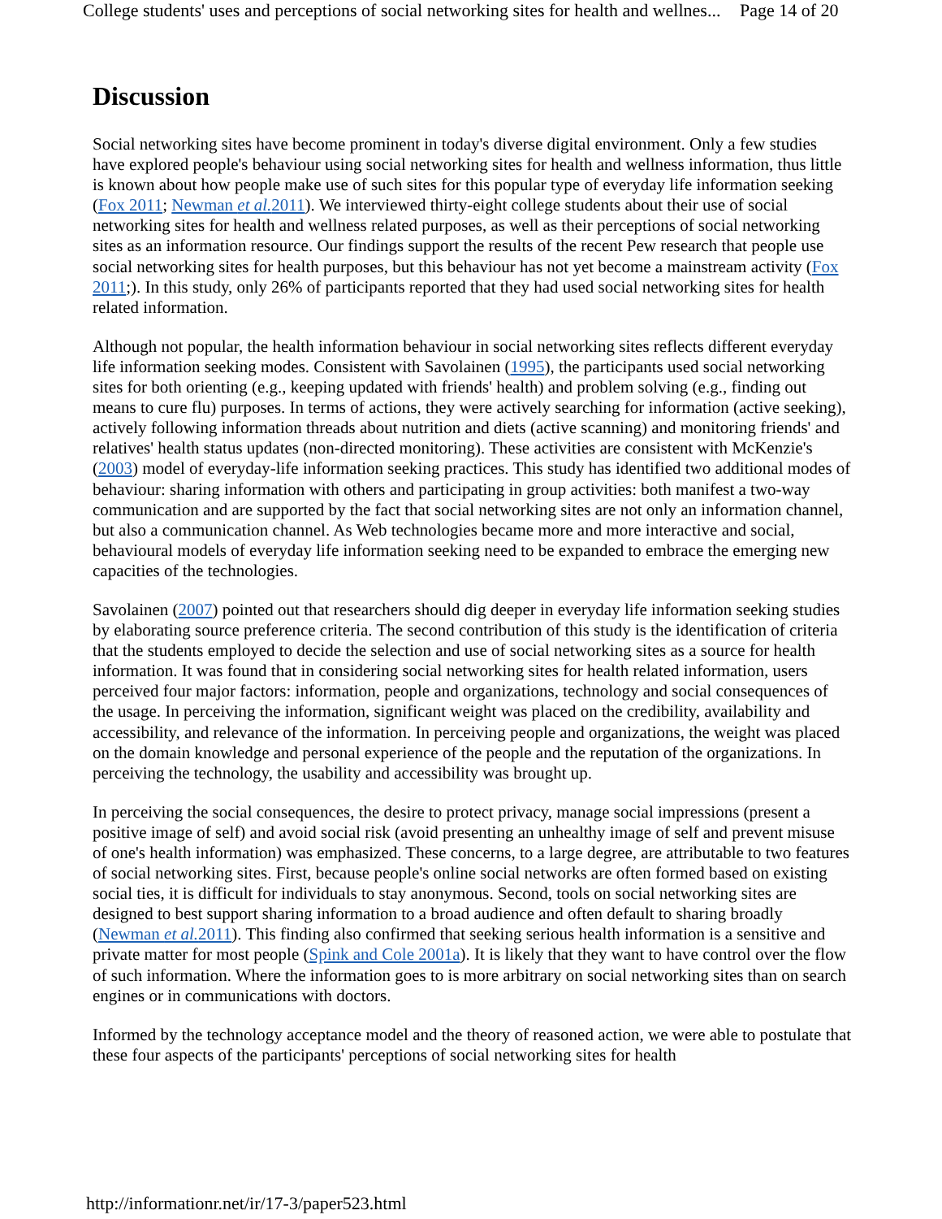College students' uses and perceptions of social networking sites for health and wellnes... Page 14 of 20
Discussion
Social networking sites have become prominent in today's diverse digital environment. Only a few studies have explored people's behaviour using social networking sites for health and wellness information, thus little is known about how people make use of such sites for this popular type of everyday life information seeking (Fox 2011; Newman et al. 2011). We interviewed thirty-eight college students about their use of social networking sites for health and wellness related purposes, as well as their perceptions of social networking sites as an information resource. Our findings support the results of the recent Pew research that people use social networking sites for health purposes, but this behaviour has not yet become a mainstream activity (Fox 2011;). In this study, only 26% of participants reported that they had used social networking sites for health related information.
Although not popular, the health information behaviour in social networking sites reflects different everyday life information seeking modes. Consistent with Savolainen (1995), the participants used social networking sites for both orienting (e.g., keeping updated with friends' health) and problem solving (e.g., finding out means to cure flu) purposes. In terms of actions, they were actively searching for information (active seeking), actively following information threads about nutrition and diets (active scanning) and monitoring friends' and relatives' health status updates (non-directed monitoring). These activities are consistent with McKenzie's (2003) model of everyday-life information seeking practices. This study has identified two additional modes of behaviour: sharing information with others and participating in group activities: both manifest a two-way communication and are supported by the fact that social networking sites are not only an information channel, but also a communication channel. As Web technologies became more and more interactive and social, behavioural models of everyday life information seeking need to be expanded to embrace the emerging new capacities of the technologies.
Savolainen (2007) pointed out that researchers should dig deeper in everyday life information seeking studies by elaborating source preference criteria. The second contribution of this study is the identification of criteria that the students employed to decide the selection and use of social networking sites as a source for health information. It was found that in considering social networking sites for health related information, users perceived four major factors: information, people and organizations, technology and social consequences of the usage. In perceiving the information, significant weight was placed on the credibility, availability and accessibility, and relevance of the information. In perceiving people and organizations, the weight was placed on the domain knowledge and personal experience of the people and the reputation of the organizations. In perceiving the technology, the usability and accessibility was brought up.
In perceiving the social consequences, the desire to protect privacy, manage social impressions (present a positive image of self) and avoid social risk (avoid presenting an unhealthy image of self and prevent misuse of one's health information) was emphasized. These concerns, to a large degree, are attributable to two features of social networking sites. First, because people's online social networks are often formed based on existing social ties, it is difficult for individuals to stay anonymous. Second, tools on social networking sites are designed to best support sharing information to a broad audience and often default to sharing broadly (Newman et al. 2011). This finding also confirmed that seeking serious health information is a sensitive and private matter for most people (Spink and Cole 2001a). It is likely that they want to have control over the flow of such information. Where the information goes to is more arbitrary on social networking sites than on search engines or in communications with doctors.
Informed by the technology acceptance model and the theory of reasoned action, we were able to postulate that these four aspects of the participants' perceptions of social networking sites for health
http://informationr.net/ir/17-3/paper523.html